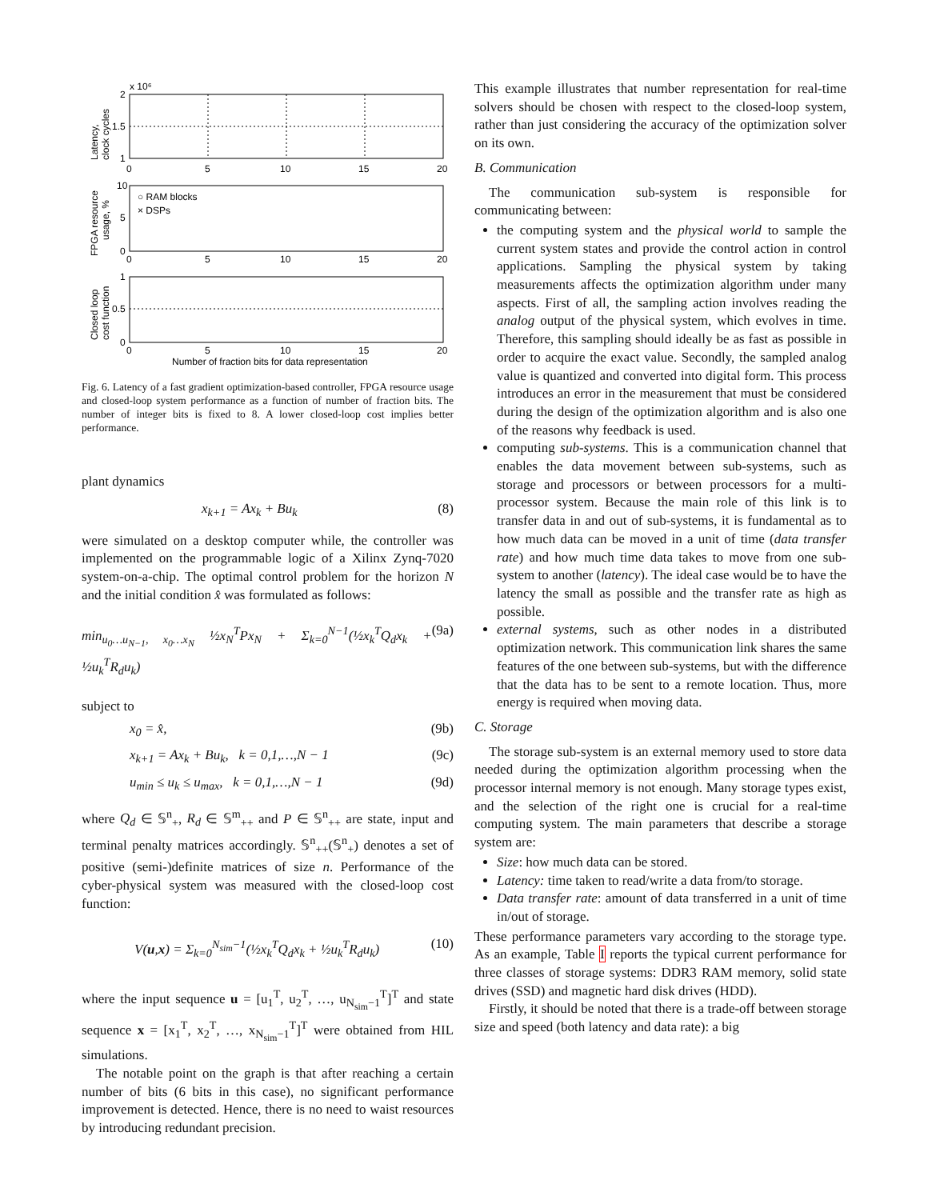x 10⁶
2
1.5
1
0
5
10
15
20
○ RAM blocks
× DSPs
10
5
0
0
5
10
15
20
1
0.5
0
0
5
10
15
20
Number of fraction bits for data representation
Latency,
clock cycles
FPGA resource
usage, %
Closed loop
cost function
Fig. 6. Latency of a fast gradient optimization-based controller, FPGA resource usage and closed-loop system performance as a function of number of fraction bits. The number of integer bits is fixed to 8. A lower closed-loop cost implies better performance.
plant dynamics
x<sub>k+1</sub> = Ax<sub>k</sub> + Bu<sub>k</sub> (8)
were simulated on a desktop computer while, the controller was implemented on the programmable logic of a Xilinx Zynq-7020 system-on-a-chip. The optimal control problem for the horizon N and the initial condition x̂ was formulated as follows:
min<sub>u<sub>0</sub>…u<sub>N−1</sub>, x<sub>0</sub>…x<sub>N</sub></sub> ½x<sub>N</sub><sup>T</sup>Px<sub>N</sub> + Σ<sub>k=0</sub><sup>N−1</sup>(½x<sub>k</sub><sup>T</sup>Q<sub>d</sub>x<sub>k</sub> + ½u<sub>k</sub><sup>T</sup>R<sub>d</sub>u<sub>k</sub>) (9a)
subject to
x<sub>0</sub> = x̂, (9b)
x<sub>k+1</sub> = Ax<sub>k</sub> + Bu<sub>k</sub>, k = 0,1,…,N − 1 (9c)
u<sub>min</sub> ≤ u<sub>k</sub> ≤ u<sub>max</sub>, k = 0,1,…,N − 1 (9d)
where Q<sub>d</sub> ∈ 𝕊<sup>n</sup><sub>+</sub>, R<sub>d</sub> ∈ 𝕊<sup>m</sup><sub>++</sub> and P ∈ 𝕊<sup>n</sup><sub>++</sub> are state, input and terminal penalty matrices accordingly. 𝕊<sup>n</sup><sub>++</sub>(𝕊<sup>n</sup><sub>+</sub>) denotes a set of positive (semi-)definite matrices of size n. Performance of the cyber-physical system was measured with the closed-loop cost function:
V(u,x) = Σ<sub>k=0</sub><sup>N<sub>sim</sub>−1</sup>(½x<sub>k</sub><sup>T</sup>Q<sub>d</sub>x<sub>k</sub> + ½u<sub>k</sub><sup>T</sup>R<sub>d</sub>u<sub>k</sub>) (10)
where the input sequence u = [u<sub>1</sub><sup>T</sup>, u<sub>2</sub><sup>T</sup>, …, u<sub>N<sub>sim</sub>−1</sub><sup>T</sup>]<sup>T</sup> and state sequence x = [x<sub>1</sub><sup>T</sup>, x<sub>2</sub><sup>T</sup>, …, x<sub>N<sub>sim</sub>−1</sub><sup>T</sup>]<sup>T</sup> were obtained from HIL simulations.
The notable point on the graph is that after reaching a certain number of bits (6 bits in this case), no significant performance improvement is detected. Hence, there is no need to waist resources by introducing redundant precision.
This example illustrates that number representation for real-time solvers should be chosen with respect to the closed-loop system, rather than just considering the accuracy of the optimization solver on its own.
B. Communication
The communication sub-system is responsible for communicating between:
the computing system and the physical world to sample the current system states and provide the control action in control applications. Sampling the physical system by taking measurements affects the optimization algorithm under many aspects. First of all, the sampling action involves reading the analog output of the physical system, which evolves in time. Therefore, this sampling should ideally be as fast as possible in order to acquire the exact value. Secondly, the sampled analog value is quantized and converted into digital form. This process introduces an error in the measurement that must be considered during the design of the optimization algorithm and is also one of the reasons why feedback is used.
computing sub-systems. This is a communication channel that enables the data movement between sub-systems, such as storage and processors or between processors for a multi-processor system. Because the main role of this link is to transfer data in and out of sub-systems, it is fundamental as to how much data can be moved in a unit of time (data transfer rate) and how much time data takes to move from one sub-system to another (latency). The ideal case would be to have the latency the small as possible and the transfer rate as high as possible.
external systems, such as other nodes in a distributed optimization network. This communication link shares the same features of the one between sub-systems, but with the difference that the data has to be sent to a remote location. Thus, more energy is required when moving data.
C. Storage
The storage sub-system is an external memory used to store data needed during the optimization algorithm processing when the processor internal memory is not enough. Many storage types exist, and the selection of the right one is crucial for a real-time computing system. The main parameters that describe a storage system are:
Size: how much data can be stored.
Latency: time taken to read/write a data from/to storage.
Data transfer rate: amount of data transferred in a unit of time in/out of storage.
These performance parameters vary according to the storage type. As an example, Table I reports the typical current performance for three classes of storage systems: DDR3 RAM memory, solid state drives (SSD) and magnetic hard disk drives (HDD).
Firstly, it should be noted that there is a trade-off between storage size and speed (both latency and data rate): a big